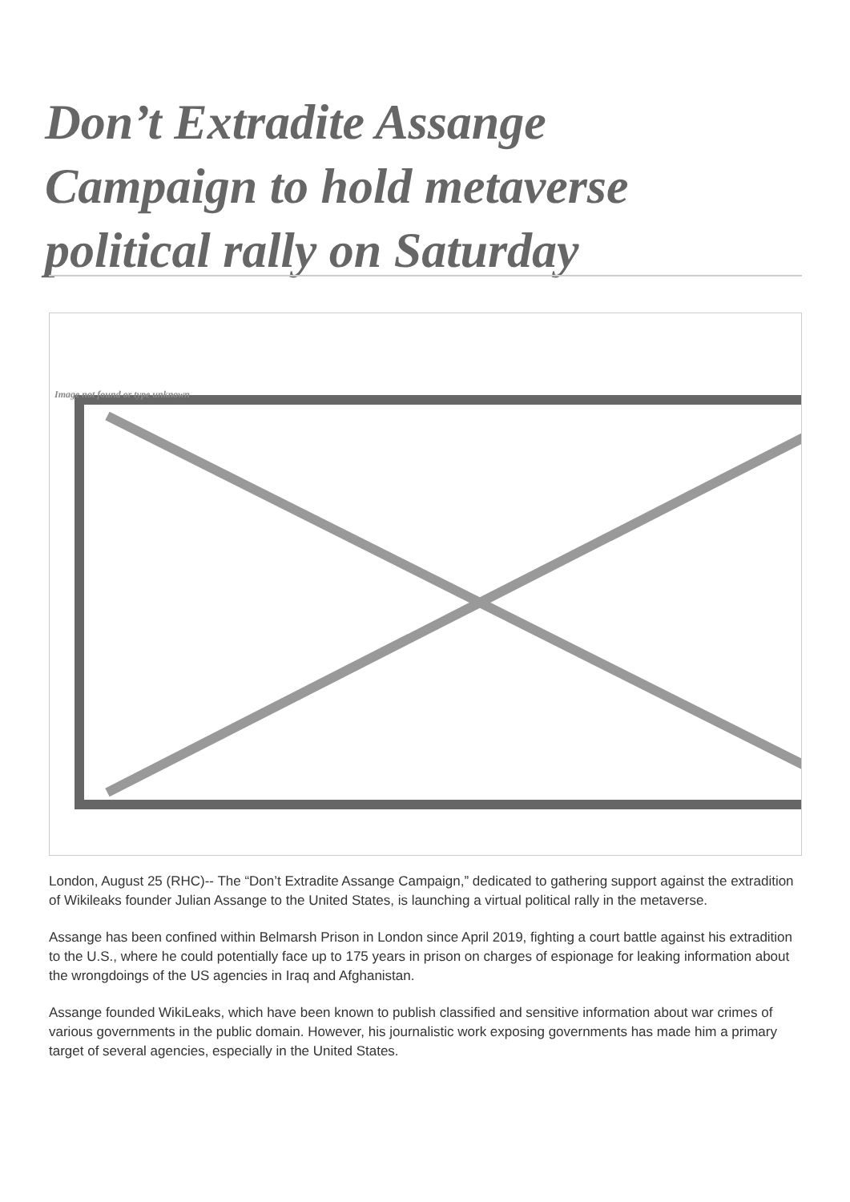Don’t Extradite Assange Campaign to hold metaverse political rally on Saturday
Image not found or type unknown
London, August 25 (RHC)-- The “Don’t Extradite Assange Campaign,” dedicated to gathering support against the extradition of Wikileaks founder Julian Assange to the United States, is launching a virtual political rally in the metaverse.
Assange has been confined within Belmarsh Prison in London since April 2019, fighting a court battle against his extradition to the U.S., where he could potentially face up to 175 years in prison on charges of espionage for leaking information about the wrongdoings of the US agencies in Iraq and Afghanistan.
Assange founded WikiLeaks, which have been known to publish classified and sensitive information about war crimes of various governments in the public domain. However, his journalistic work exposing governments has made him a primary target of several agencies, especially in the United States.